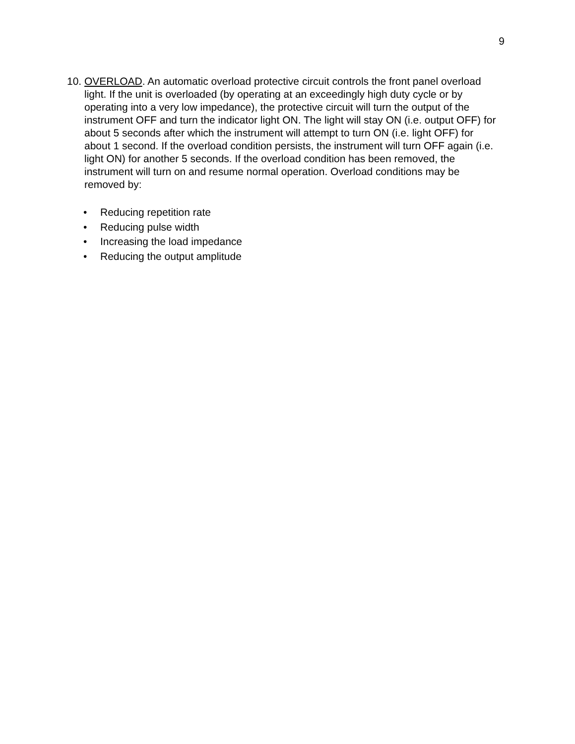9
10.
OVERLOAD. An automatic overload protective circuit controls the front panel overload light. If the unit is overloaded (by operating at an exceedingly high duty cycle or by operating into a very low impedance), the protective circuit will turn the output of the instrument OFF and turn the indicator light ON. The light will stay ON (i.e. output OFF) for about 5 seconds after which the instrument will attempt to turn ON (i.e. light OFF) for about 1 second. If the overload condition persists, the instrument will turn OFF again (i.e. light ON) for another 5 seconds. If the overload condition has been removed, the instrument will turn on and resume normal operation. Overload conditions may be removed by:
• Reducing repetition rate
• Reducing pulse width
• Increasing the load impedance
• Reducing the output amplitude